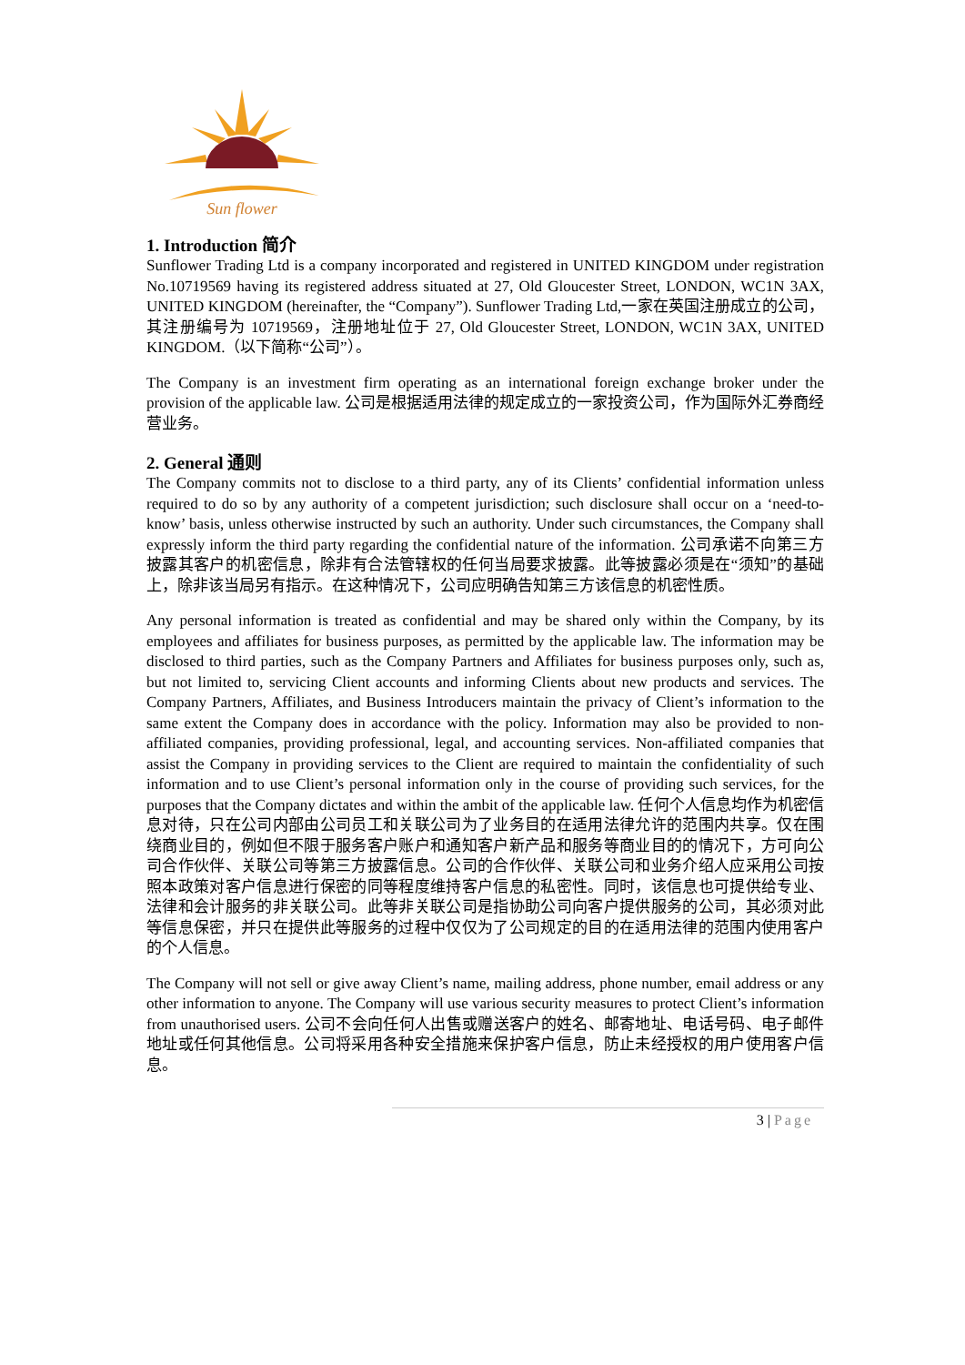Sun flower
1. Introduction 简介
Sunflower Trading Ltd is a company incorporated and registered in UNITED KINGDOM under registration No.10719569 having its registered address situated at 27, Old Gloucester Street, LONDON, WC1N 3AX, UNITED KINGDOM (hereinafter, the “Company”). Sunflower Trading Ltd,一家在英国注册成立的公司，其注册编号为 10719569，注册地址位于 27, Old Gloucester Street, LONDON, WC1N 3AX, UNITED KINGDOM.（以下简称“公司”）。
The Company is an investment firm operating as an international foreign exchange broker under the provision of the applicable law. 公司是根据适用法律的规定成立的一家投资公司，作为国际外汇券商经营业务。
2. General 通则
The Company commits not to disclose to a third party, any of its Clients’ confidential information unless required to do so by any authority of a competent jurisdiction; such disclosure shall occur on a ‘need-to-know’ basis, unless otherwise instructed by such an authority. Under such circumstances, the Company shall expressly inform the third party regarding the confidential nature of the information. 公司承诺不向第三方披露其客户的机密信息，除非有合法管辖权的任何当局要求披露。此等披露必须是在“须知”的基础上，除非该当局另有指示。在这种情况下，公司应明确告知第三方该信息的机密性质。
Any personal information is treated as confidential and may be shared only within the Company, by its employees and affiliates for business purposes, as permitted by the applicable law. The information may be disclosed to third parties, such as the Company Partners and Affiliates for business purposes only, such as, but not limited to, servicing Client accounts and informing Clients about new products and services. The Company Partners, Affiliates, and Business Introducers maintain the privacy of Client’s information to the same extent the Company does in accordance with the policy. Information may also be provided to non-affiliated companies, providing professional, legal, and accounting services. Non-affiliated companies that assist the Company in providing services to the Client are required to maintain the confidentiality of such information and to use Client’s personal information only in the course of providing such services, for the purposes that the Company dictates and within the ambit of the applicable law. 任何个人信息均作为机密信息对待，只在公司内部由公司员工和关联公司为了业务目的在适用法律允许的范围内共享。仅在围绕商业目的，例如但不限于服务客户账户和通知客户新产品和服务等商业目的的情况下，方可向公司合作伙伴、关联公司等第三方披露信息。公司的合作伙伴、关联公司和业务介绍人应采用公司按照本政策对客户信息进行保密的同等程度维持客户信息的私密性。同时，该信息也可提供给专业、法律和会计服务的非关联公司。此等非关联公司是指协助公司向客户提供服务的公司，其必须对此等信息保密，并只在提供此等服务的过程中仅仅为了公司规定的目的在适用法律的范围内使用客户的个人信息。
The Company will not sell or give away Client’s name, mailing address, phone number, email address or any other information to anyone. The Company will use various security measures to protect Client’s information from unauthorised users. 公司不会向任何人出售或赠送客户的姓名、邮寄地址、电话号码、电子邮件地址或任何其他信息。公司将采用各种安全措施来保护客户信息，防止未经授权的用户使用客户信息。
3 | Page